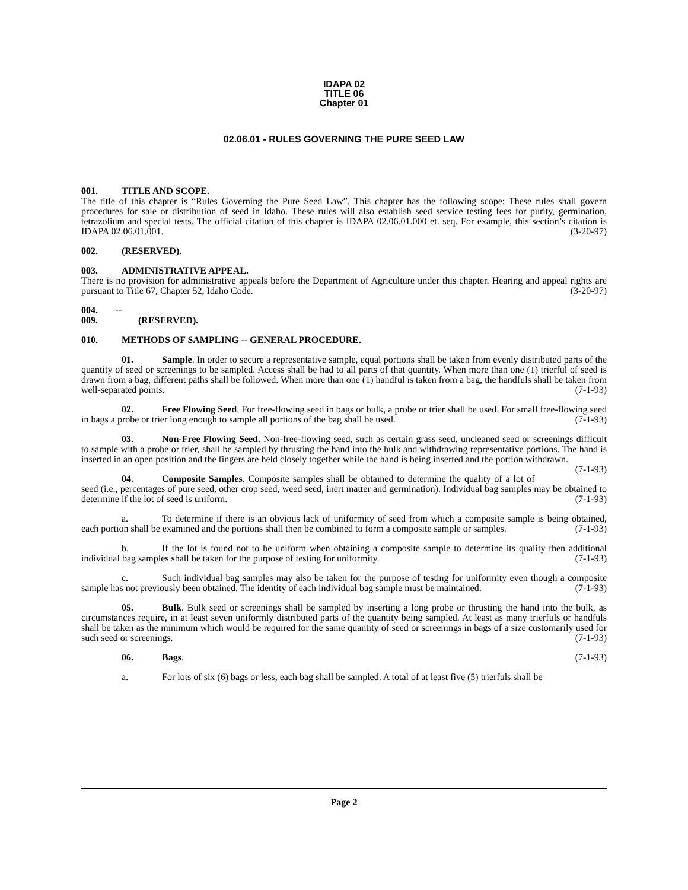IDAPA 02
TITLE 06
Chapter 01
02.06.01 - RULES GOVERNING THE PURE SEED LAW
001. TITLE AND SCOPE.
The title of this chapter is “Rules Governing the Pure Seed Law”. This chapter has the following scope: These rules shall govern procedures for sale or distribution of seed in Idaho. These rules will also establish seed service testing fees for purity, germination, tetrazolium and special tests. The official citation of this chapter is IDAPA 02.06.01.000 et. seq. For example, this section’s citation is IDAPA 02.06.01.001. (3-20-97)
002. (RESERVED).
003. ADMINISTRATIVE APPEAL.
There is no provision for administrative appeals before the Department of Agriculture under this chapter. Hearing and appeal rights are pursuant to Title 67, Chapter 52, Idaho Code. (3-20-97)
004. -- 009. (RESERVED).
010. METHODS OF SAMPLING -- GENERAL PROCEDURE.
01. Sample. In order to secure a representative sample, equal portions shall be taken from evenly distributed parts of the quantity of seed or screenings to be sampled. Access shall be had to all parts of that quantity. When more than one (1) trierful of seed is drawn from a bag, different paths shall be followed. When more than one (1) handful is taken from a bag, the handfuls shall be taken from well-separated points. (7-1-93)
02. Free Flowing Seed. For free-flowing seed in bags or bulk, a probe or trier shall be used. For small free-flowing seed in bags a probe or trier long enough to sample all portions of the bag shall be used. (7-1-93)
03. Non-Free Flowing Seed. Non-free-flowing seed, such as certain grass seed, uncleaned seed or screenings difficult to sample with a probe or trier, shall be sampled by thrusting the hand into the bulk and withdrawing representative portions. The hand is inserted in an open position and the fingers are held closely together while the hand is being inserted and the portion withdrawn. (7-1-93)
04. Composite Samples. Composite samples shall be obtained to determine the quality of a lot of seed (i.e., percentages of pure seed, other crop seed, weed seed, inert matter and germination). Individual bag samples may be obtained to determine if the lot of seed is uniform. (7-1-93)
a. To determine if there is an obvious lack of uniformity of seed from which a composite sample is being obtained, each portion shall be examined and the portions shall then be combined to form a composite sample or samples. (7-1-93)
b. If the lot is found not to be uniform when obtaining a composite sample to determine its quality then additional individual bag samples shall be taken for the purpose of testing for uniformity. (7-1-93)
c. Such individual bag samples may also be taken for the purpose of testing for uniformity even though a composite sample has not previously been obtained. The identity of each individual bag sample must be maintained. (7-1-93)
05. Bulk. Bulk seed or screenings shall be sampled by inserting a long probe or thrusting the hand into the bulk, as circumstances require, in at least seven uniformly distributed parts of the quantity being sampled. At least as many trierfuls or handfuls shall be taken as the minimum which would be required for the same quantity of seed or screenings in bags of a size customarily used for such seed or screenings. (7-1-93)
06. Bags. (7-1-93)
a. For lots of six (6) bags or less, each bag shall be sampled. A total of at least five (5) trierfuls shall be
Page 2